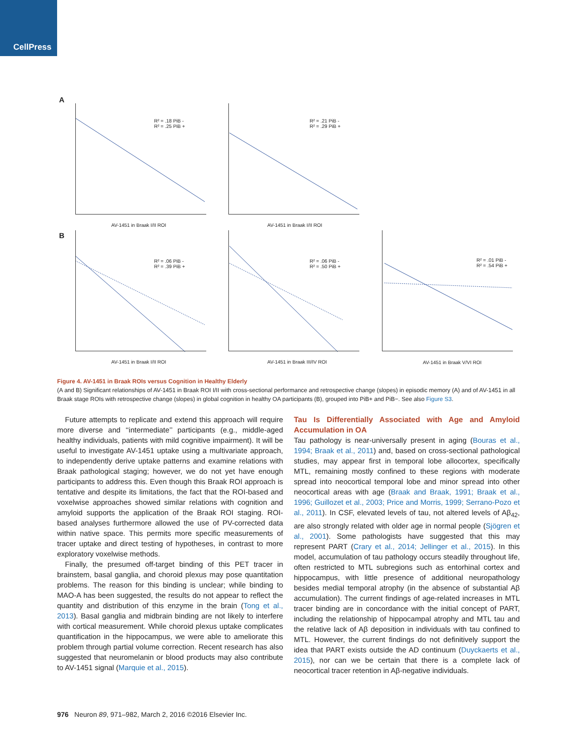CellPress
A
AV-1451 in Braak I/II ROI AV-1451 in Braak I/II ROI
R² = .18 PiB -
R² = .25 PiB +
R² = .21 PiB -
R² = .29 PiB +
B
R² = .06 PiB -
R² = .39 PiB +
R² = .06 PiB -
R² = .50 PiB +
R² = .01 PiB -
R² = .54 PiB +
AV-1451 in Braak I/II ROI AV-1451 in Braak III/IV ROI AV-1451 in Braak V/VI ROI
Figure 4. AV-1451 in Braak ROIs versus Cognition in Healthy Elderly
(A and B) Significant relationships of AV-1451 in Braak ROI I/II with cross-sectional performance and retrospective change (slopes) in episodic memory (A) and of AV-1451 in all Braak stage ROIs with retrospective change (slopes) in global cognition in healthy OA participants (B), grouped into PiB+ and PiB−. See also Figure S3.
Future attempts to replicate and extend this approach will require more diverse and ‘‘intermediate’’ participants (e.g., middle-aged healthy individuals, patients with mild cognitive impairment). It will be useful to investigate AV-1451 uptake using a multivariate approach, to independently derive uptake patterns and examine relations with Braak pathological staging; however, we do not yet have enough participants to address this. Even though this Braak ROI approach is tentative and despite its limitations, the fact that the ROI-based and voxelwise approaches showed similar relations with cognition and amyloid supports the application of the Braak ROI staging. ROI-based analyses furthermore allowed the use of PV-corrected data within native space. This permits more specific measurements of tracer uptake and direct testing of hypotheses, in contrast to more exploratory voxelwise methods.
Finally, the presumed off-target binding of this PET tracer in brainstem, basal ganglia, and choroid plexus may pose quantitation problems. The reason for this binding is unclear; while binding to MAO-A has been suggested, the results do not appear to reflect the quantity and distribution of this enzyme in the brain (Tong et al., 2013). Basal ganglia and midbrain binding are not likely to interfere with cortical measurement. While choroid plexus uptake complicates quantification in the hippocampus, we were able to ameliorate this problem through partial volume correction. Recent research has also suggested that neuromelanin or blood products may also contribute to AV-1451 signal (Marquie et al., 2015).
Tau Is Differentially Associated with Age and Amyloid Accumulation in OA
Tau pathology is near-universally present in aging (Bouras et al., 1994; Braak et al., 2011) and, based on cross-sectional pathological studies, may appear first in temporal lobe allocortex, specifically MTL, remaining mostly confined to these regions with moderate spread into neocortical temporal lobe and minor spread into other neocortical areas with age (Braak and Braak, 1991; Braak et al., 1996; Guillozet et al., 2003; Price and Morris, 1999; Serrano-Pozo et al., 2011). In CSF, elevated levels of tau, not altered levels of Aβ<sub>42</sub>, are also strongly related with older age in normal people (Sjögren et al., 2001). Some pathologists have suggested that this may represent PART (Crary et al., 2014; Jellinger et al., 2015). In this model, accumulation of tau pathology occurs steadily throughout life, often restricted to MTL subregions such as entorhinal cortex and hippocampus, with little presence of additional neuropathology besides medial temporal atrophy (in the absence of substantial Aβ accumulation). The current findings of age-related increases in MTL tracer binding are in concordance with the initial concept of PART, including the relationship of hippocampal atrophy and MTL tau and the relative lack of Aβ deposition in individuals with tau confined to MTL. However, the current findings do not definitively support the idea that PART exists outside the AD continuum (Duyckaerts et al., 2015), nor can we be certain that there is a complete lack of neocortical tracer retention in Aβ-negative individuals.
976 Neuron 89, 971–982, March 2, 2016 ©2016 Elsevier Inc.